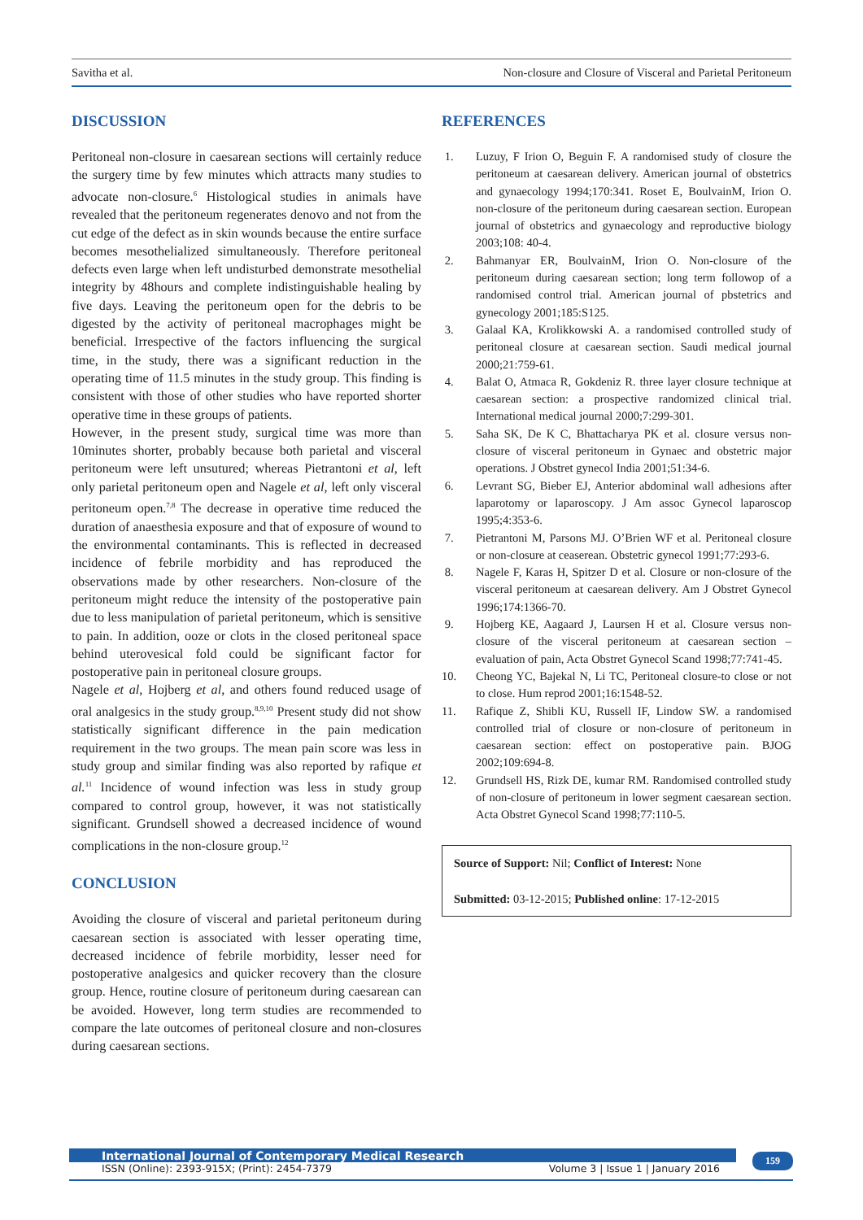Savitha et al. Non-closure and Closure of Visceral and Parietal Peritoneum
DISCUSSION
Peritoneal non-closure in caesarean sections will certainly reduce the surgery time by few minutes which attracts many studies to advocate non-closure.<sup>6</sup> Histological studies in animals have revealed that the peritoneum regenerates denovo and not from the cut edge of the defect as in skin wounds because the entire surface becomes mesothelialized simultaneously. Therefore peritoneal defects even large when left undisturbed demonstrate mesothelial integrity by 48hours and complete indistinguishable healing by five days. Leaving the peritoneum open for the debris to be digested by the activity of peritoneal macrophages might be beneficial. Irrespective of the factors influencing the surgical time, in the study, there was a significant reduction in the operating time of 11.5 minutes in the study group. This finding is consistent with those of other studies who have reported shorter operative time in these groups of patients.
However, in the present study, surgical time was more than 10minutes shorter, probably because both parietal and visceral peritoneum were left unsutured; whereas Pietrantoni et al, left only parietal peritoneum open and Nagele et al, left only visceral peritoneum open.<sup>7,8</sup> The decrease in operative time reduced the duration of anaesthesia exposure and that of exposure of wound to the environmental contaminants. This is reflected in decreased incidence of febrile morbidity and has reproduced the observations made by other researchers. Non-closure of the peritoneum might reduce the intensity of the postoperative pain due to less manipulation of parietal peritoneum, which is sensitive to pain. In addition, ooze or clots in the closed peritoneal space behind uterovesical fold could be significant factor for postoperative pain in peritoneal closure groups.
Nagele et al, Hojberg et al, and others found reduced usage of oral analgesics in the study group.<sup>8,9,10</sup> Present study did not show statistically significant difference in the pain medication requirement in the two groups. The mean pain score was less in study group and similar finding was also reported by rafique et al.<sup>11</sup> Incidence of wound infection was less in study group compared to control group, however, it was not statistically significant. Grundsell showed a decreased incidence of wound complications in the non-closure group.<sup>12</sup>
CONCLUSION
Avoiding the closure of visceral and parietal peritoneum during caesarean section is associated with lesser operating time, decreased incidence of febrile morbidity, lesser need for postoperative analgesics and quicker recovery than the closure group. Hence, routine closure of peritoneum during caesarean can be avoided. However, long term studies are recommended to compare the late outcomes of peritoneal closure and non-closures during caesarean sections.
REFERENCES
1. Luzuy, F Irion O, Beguin F. A randomised study of closure the peritoneum at caesarean delivery. American journal of obstetrics and gynaecology 1994;170:341. Roset E, BoulvainM, Irion O. non-closure of the peritoneum during caesarean section. European journal of obstetrics and gynaecology and reproductive biology 2003;108: 40-4.
2. Bahmanyar ER, BoulvainM, Irion O. Non-closure of the peritoneum during caesarean section; long term followop of a randomised control trial. American journal of pbstetrics and gynecology 2001;185:S125.
3. Galaal KA, Krolikkowski A. a randomised controlled study of peritoneal closure at caesarean section. Saudi medical journal 2000;21:759-61.
4. Balat O, Atmaca R, Gokdeniz R. three layer closure technique at caesarean section: a prospective randomized clinical trial. International medical journal 2000;7:299-301.
5. Saha SK, De K C, Bhattacharya PK et al. closure versus non-closure of visceral peritoneum in Gynaec and obstetric major operations. J Obstret gynecol India 2001;51:34-6.
6. Levrant SG, Bieber EJ, Anterior abdominal wall adhesions after laparotomy or laparoscopy. J Am assoc Gynecol laparoscop 1995;4:353-6.
7. Pietrantoni M, Parsons MJ. O’Brien WF et al. Peritoneal closure or non-closure at ceaserean. Obstetric gynecol 1991;77:293-6.
8. Nagele F, Karas H, Spitzer D et al. Closure or non-closure of the visceral peritoneum at caesarean delivery. Am J Obstret Gynecol 1996;174:1366-70.
9. Hojberg KE, Aagaard J, Laursen H et al. Closure versus non-closure of the visceral peritoneum at caesarean section – evaluation of pain, Acta Obstret Gynecol Scand 1998;77:741-45.
10. Cheong YC, Bajekal N, Li TC, Peritoneal closure-to close or not to close. Hum reprod 2001;16:1548-52.
11. Rafique Z, Shibli KU, Russell IF, Lindow SW. a randomised controlled trial of closure or non-closure of peritoneum in caesarean section: effect on postoperative pain. BJOG 2002;109:694-8.
12. Grundsell HS, Rizk DE, kumar RM. Randomised controlled study of non-closure of peritoneum in lower segment caesarean section. Acta Obstret Gynecol Scand 1998;77:110-5.
Source of Support: Nil; Conflict of Interest: None
Submitted: 03-12-2015; Published online: 17-12-2015
International Journal of Contemporary Medical Research
ISSN (Online): 2393-915X; (Print): 2454-7379 Volume 3 | Issue 1 | January 2016
159